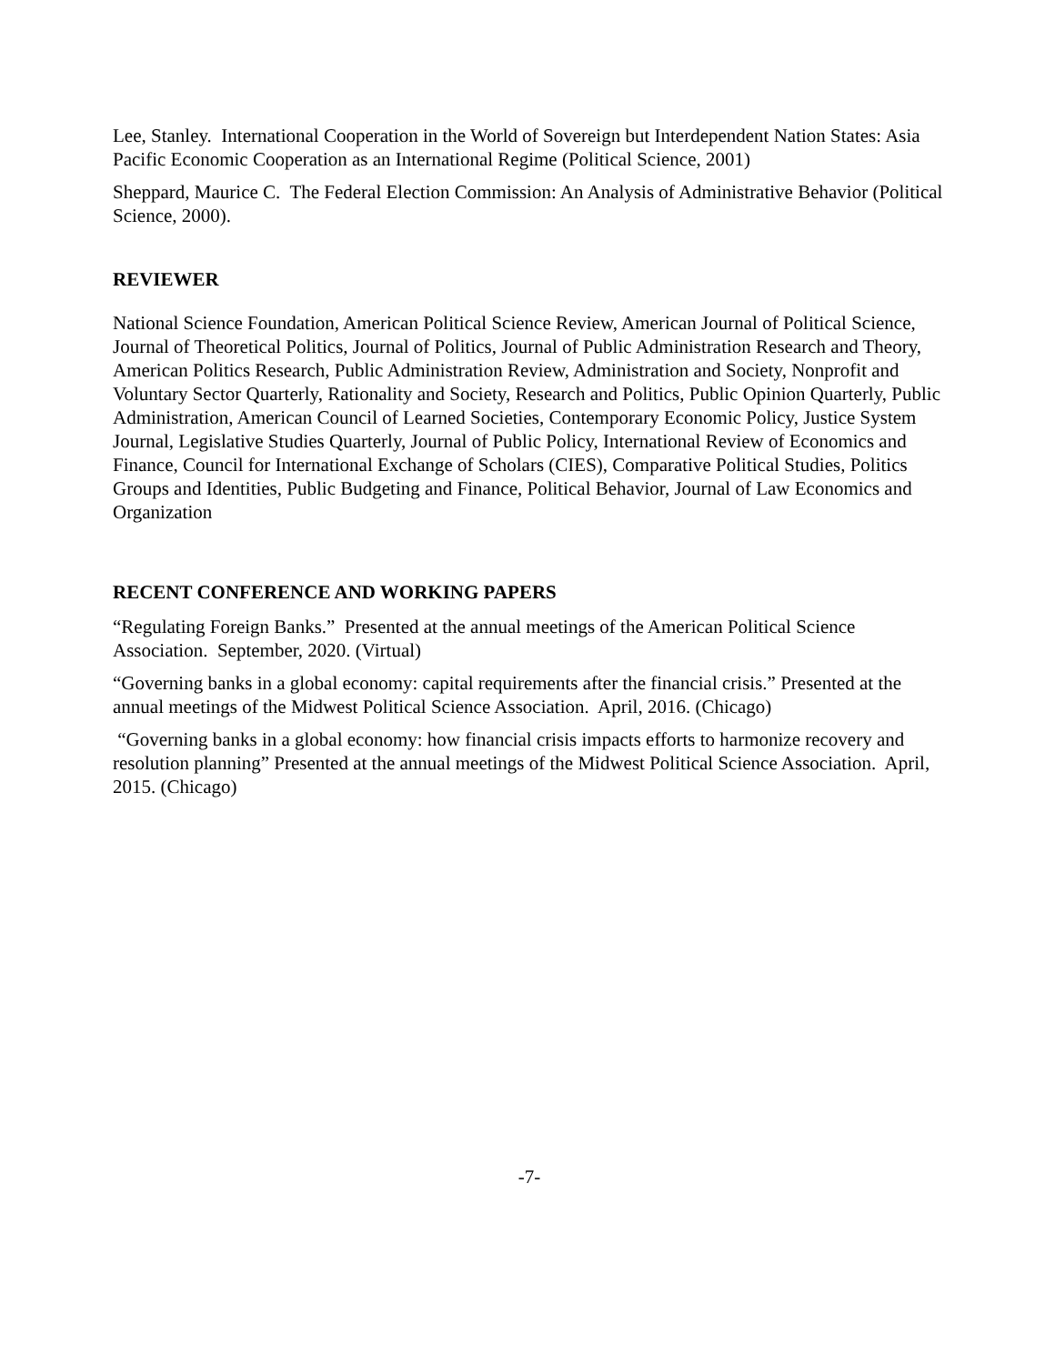Lee, Stanley. International Cooperation in the World of Sovereign but Interdependent Nation States: Asia Pacific Economic Cooperation as an International Regime (Political Science, 2001)
Sheppard, Maurice C. The Federal Election Commission: An Analysis of Administrative Behavior (Political Science, 2000).
REVIEWER
National Science Foundation, American Political Science Review, American Journal of Political Science, Journal of Theoretical Politics, Journal of Politics, Journal of Public Administration Research and Theory, American Politics Research, Public Administration Review, Administration and Society, Nonprofit and Voluntary Sector Quarterly, Rationality and Society, Research and Politics, Public Opinion Quarterly, Public Administration, American Council of Learned Societies, Contemporary Economic Policy, Justice System Journal, Legislative Studies Quarterly, Journal of Public Policy, International Review of Economics and Finance, Council for International Exchange of Scholars (CIES), Comparative Political Studies, Politics Groups and Identities, Public Budgeting and Finance, Political Behavior, Journal of Law Economics and Organization
RECENT CONFERENCE AND WORKING PAPERS
“Regulating Foreign Banks.” Presented at the annual meetings of the American Political Science Association. September, 2020. (Virtual)
“Governing banks in a global economy: capital requirements after the financial crisis.” Presented at the annual meetings of the Midwest Political Science Association. April, 2016. (Chicago)
“Governing banks in a global economy: how financial crisis impacts efforts to harmonize recovery and resolution planning” Presented at the annual meetings of the Midwest Political Science Association. April, 2015. (Chicago)
-7-